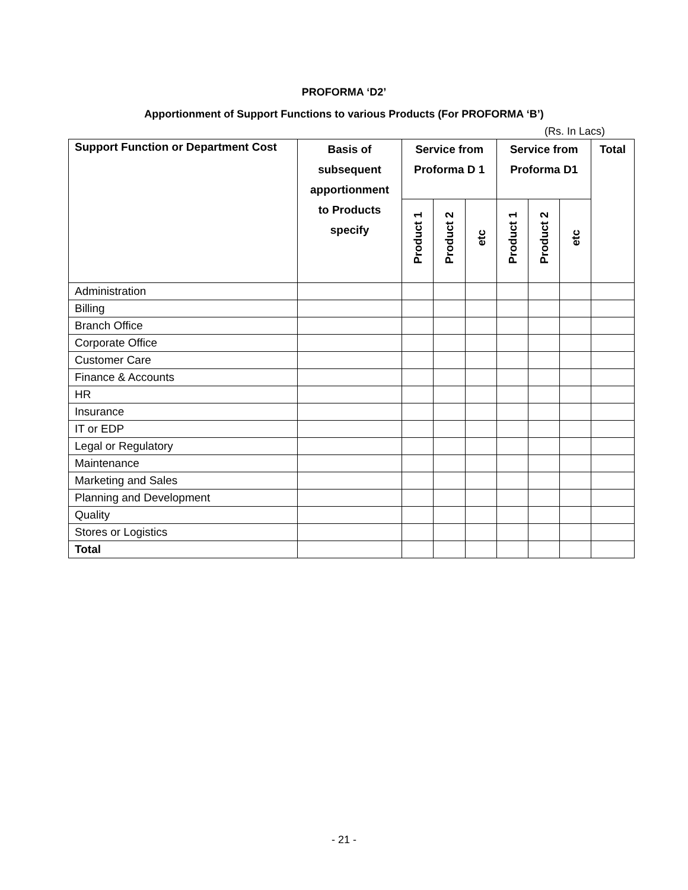PROFORMA ‘D2’
Apportionment of Support Functions to various Products (For PROFORMA ‘B’)
(Rs. In Lacs)
| Support Function or Department Cost | Basis of subsequent apportionment to Products specify | Service from Proforma D 1 | | | Service from Proforma D1 | | | Total |
| --- | --- | --- | --- | --- | --- | --- | --- | --- |
| | | Product 1 | Product 2 | etc | Product 1 | Product 2 | etc | |
| Administration | | | | | | | | |
| Billing | | | | | | | | |
| Branch Office | | | | | | | | |
| Corporate Office | | | | | | | | |
| Customer Care | | | | | | | | |
| Finance & Accounts | | | | | | | | |
| HR | | | | | | | | |
| Insurance | | | | | | | | |
| IT or EDP | | | | | | | | |
| Legal or Regulatory | | | | | | | | |
| Maintenance | | | | | | | | |
| Marketing and Sales | | | | | | | | |
| Planning and Development | | | | | | | | |
| Quality | | | | | | | | |
| Stores or Logistics | | | | | | | | |
| Total | | | | | | | | |
- 21 -